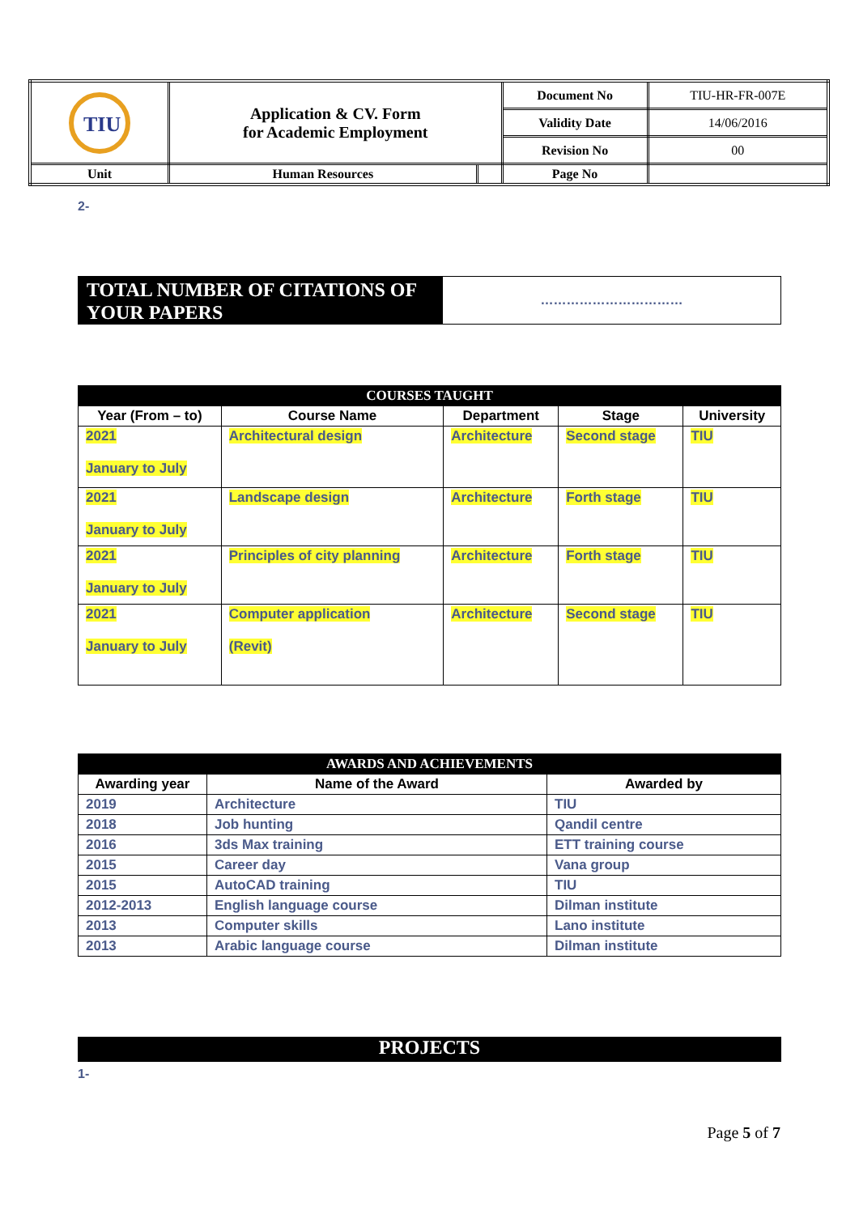| TIU | Application & CV. Form for Academic Employment | | Document No | TIU-HR-FR-007E |
| | | | Validity Date | 14/06/2016 |
| | | | Revision No | 00 |
| Unit | Human Resources | | Page No | |
2-
TOTAL NUMBER OF CITATIONS OF YOUR PAPERS
……………………………
| COURSES TAUGHT | | | | |
| Year (From – to) | Course Name | Department | Stage | University |
| 2021 January to July | Architectural design | Architecture | Second stage | TIU |
| 2021 January to July | Landscape design | Architecture | Forth stage | TIU |
| 2021 January to July | Principles of city planning | Architecture | Forth stage | TIU |
| 2021 January to July | Computer application (Revit) | Architecture | Second stage | TIU |
| AWARDS AND ACHIEVEMENTS | | |
| Awarding year | Name of the Award | Awarded by |
| 2019 | Architecture | TIU |
| 2018 | Job hunting | Qandil centre |
| 2016 | 3ds Max training | ETT training course |
| 2015 | Career day | Vana group |
| 2015 | AutoCAD training | TIU |
| 2012-2013 | English language course | Dilman institute |
| 2013 | Computer skills | Lano institute |
| 2013 | Arabic language course | Dilman institute |
PROJECTS
1-
Page 5 of 7